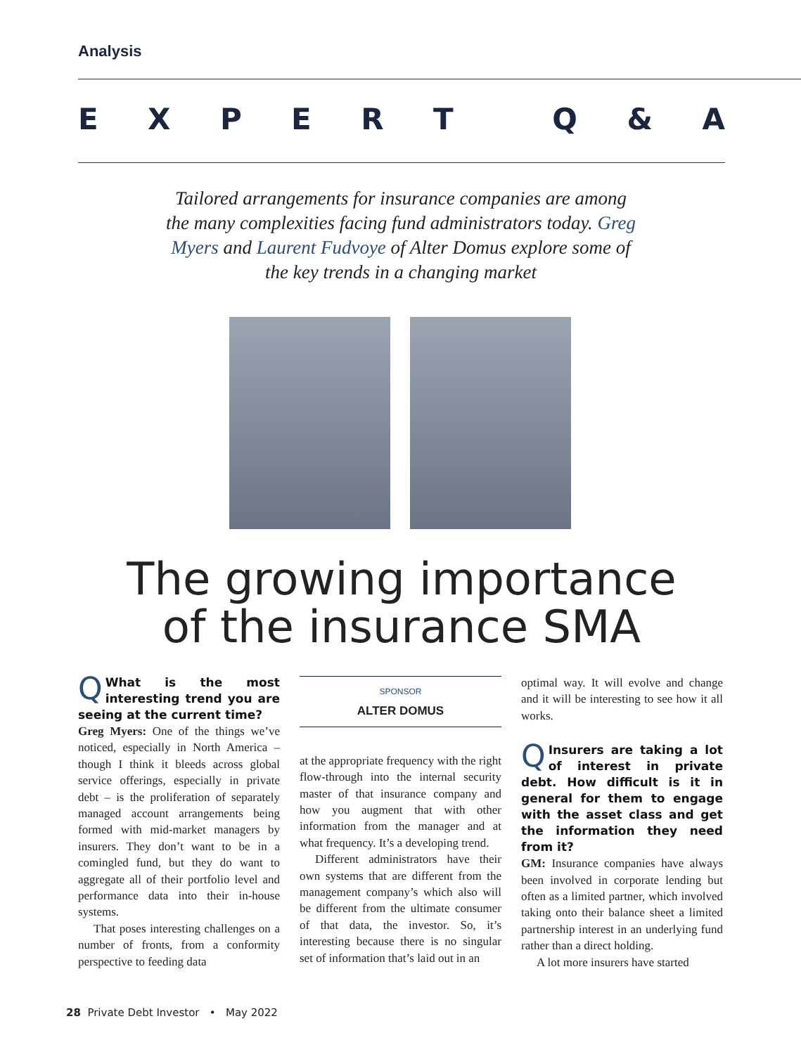Analysis
EXPERT Q & A
Tailored arrangements for insurance companies are among the many complexities facing fund administrators today. Greg Myers and Laurent Fudvoye of Alter Domus explore some of the key trends in a changing market
The growing importance
of the insurance SMA
QWhat is the most interesting trend you are seeing at the current time?
Greg Myers: One of the things we’ve noticed, especially in North America – though I think it bleeds across global service offerings, especially in private debt – is the proliferation of separately managed account arrangements being formed with mid-market managers by insurers. They don’t want to be in a comingled fund, but they do want to aggregate all of their portfolio level and performance data into their in-house systems.
That poses interesting challenges on a number of fronts, from a conformity perspective to feeding data
SPONSOR
ALTER DOMUS
at the appropriate frequency with the right flow-through into the internal security master of that insurance company and how you augment that with other information from the manager and at what frequency. It’s a developing trend.
Different administrators have their own systems that are different from the management company’s which also will be different from the ultimate consumer of that data, the investor. So, it’s interesting because there is no singular set of information that’s laid out in an
optimal way. It will evolve and change and it will be interesting to see how it all works.
QInsurers are taking a lot of interest in private debt. How difficult is it in general for them to engage with the asset class and get the information they need from it?
GM: Insurance companies have always been involved in corporate lending but often as a limited partner, which involved taking onto their balance sheet a limited partnership interest in an underlying fund rather than a direct holding.
A lot more insurers have started
28 Private Debt Investor • May 2022